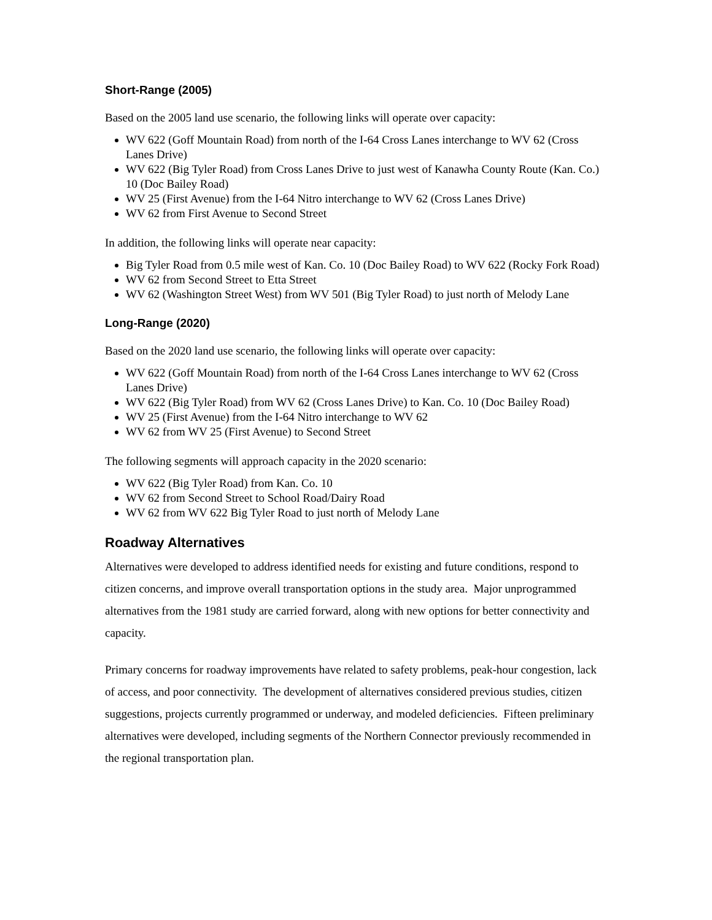Short-Range (2005)
Based on the 2005 land use scenario, the following links will operate over capacity:
WV 622 (Goff Mountain Road) from north of the I-64 Cross Lanes interchange to WV 62 (Cross Lanes Drive)
WV 622 (Big Tyler Road) from Cross Lanes Drive to just west of Kanawha County Route (Kan. Co.) 10 (Doc Bailey Road)
WV 25 (First Avenue) from the I-64 Nitro interchange to WV 62 (Cross Lanes Drive)
WV 62 from First Avenue to Second Street
In addition, the following links will operate near capacity:
Big Tyler Road from 0.5 mile west of Kan. Co. 10 (Doc Bailey Road) to WV 622 (Rocky Fork Road)
WV 62 from Second Street to Etta Street
WV 62 (Washington Street West) from WV 501 (Big Tyler Road) to just north of Melody Lane
Long-Range (2020)
Based on the 2020 land use scenario, the following links will operate over capacity:
WV 622 (Goff Mountain Road) from north of the I-64 Cross Lanes interchange to WV 62 (Cross Lanes Drive)
WV 622 (Big Tyler Road) from WV 62 (Cross Lanes Drive) to Kan. Co. 10 (Doc Bailey Road)
WV 25 (First Avenue) from the I-64 Nitro interchange to WV 62
WV 62 from WV 25 (First Avenue) to Second Street
The following segments will approach capacity in the 2020 scenario:
WV 622 (Big Tyler Road) from Kan. Co. 10
WV 62 from Second Street to School Road/Dairy Road
WV 62 from WV 622 Big Tyler Road to just north of Melody Lane
Roadway Alternatives
Alternatives were developed to address identified needs for existing and future conditions, respond to citizen concerns, and improve overall transportation options in the study area. Major unprogrammed alternatives from the 1981 study are carried forward, along with new options for better connectivity and capacity.
Primary concerns for roadway improvements have related to safety problems, peak-hour congestion, lack of access, and poor connectivity. The development of alternatives considered previous studies, citizen suggestions, projects currently programmed or underway, and modeled deficiencies. Fifteen preliminary alternatives were developed, including segments of the Northern Connector previously recommended in the regional transportation plan.